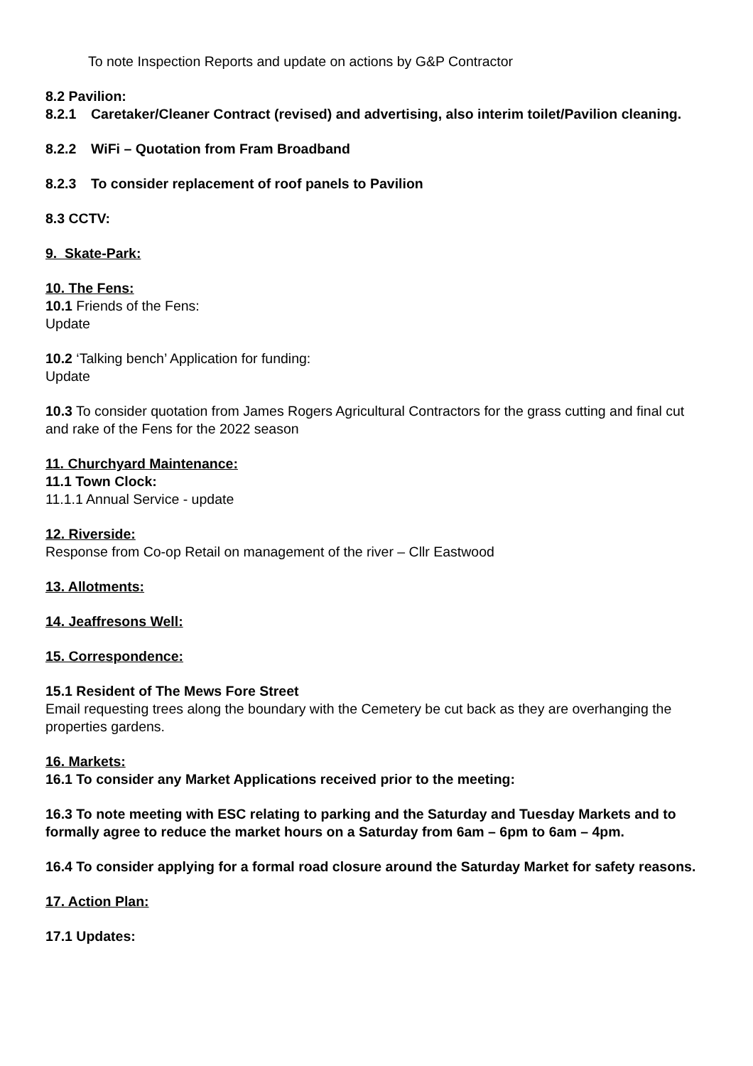To note Inspection Reports and update on actions by G&P Contractor
8.2 Pavilion:
8.2.1 Caretaker/Cleaner Contract (revised) and advertising, also interim toilet/Pavilion cleaning.
8.2.2 WiFi – Quotation from Fram Broadband
8.2.3 To consider replacement of roof panels to Pavilion
8.3 CCTV:
9. Skate-Park:
10. The Fens:
10.1 Friends of the Fens:
Update
10.2 ‘Talking bench’ Application for funding:
Update
10.3 To consider quotation from James Rogers Agricultural Contractors for the grass cutting and final cut and rake of the Fens for the 2022 season
11. Churchyard Maintenance:
11.1 Town Clock:
11.1.1 Annual Service - update
12. Riverside:
Response from Co-op Retail on management of the river – Cllr Eastwood
13. Allotments:
14. Jeaffresons Well:
15. Correspondence:
15.1 Resident of The Mews Fore Street
Email requesting trees along the boundary with the Cemetery be cut back as they are overhanging the properties gardens.
16. Markets:
16.1 To consider any Market Applications received prior to the meeting:
16.3 To note meeting with ESC relating to parking and the Saturday and Tuesday Markets and to formally agree to reduce the market hours on a Saturday from 6am – 6pm to 6am – 4pm.
16.4 To consider applying for a formal road closure around the Saturday Market for safety reasons.
17. Action Plan:
17.1 Updates: